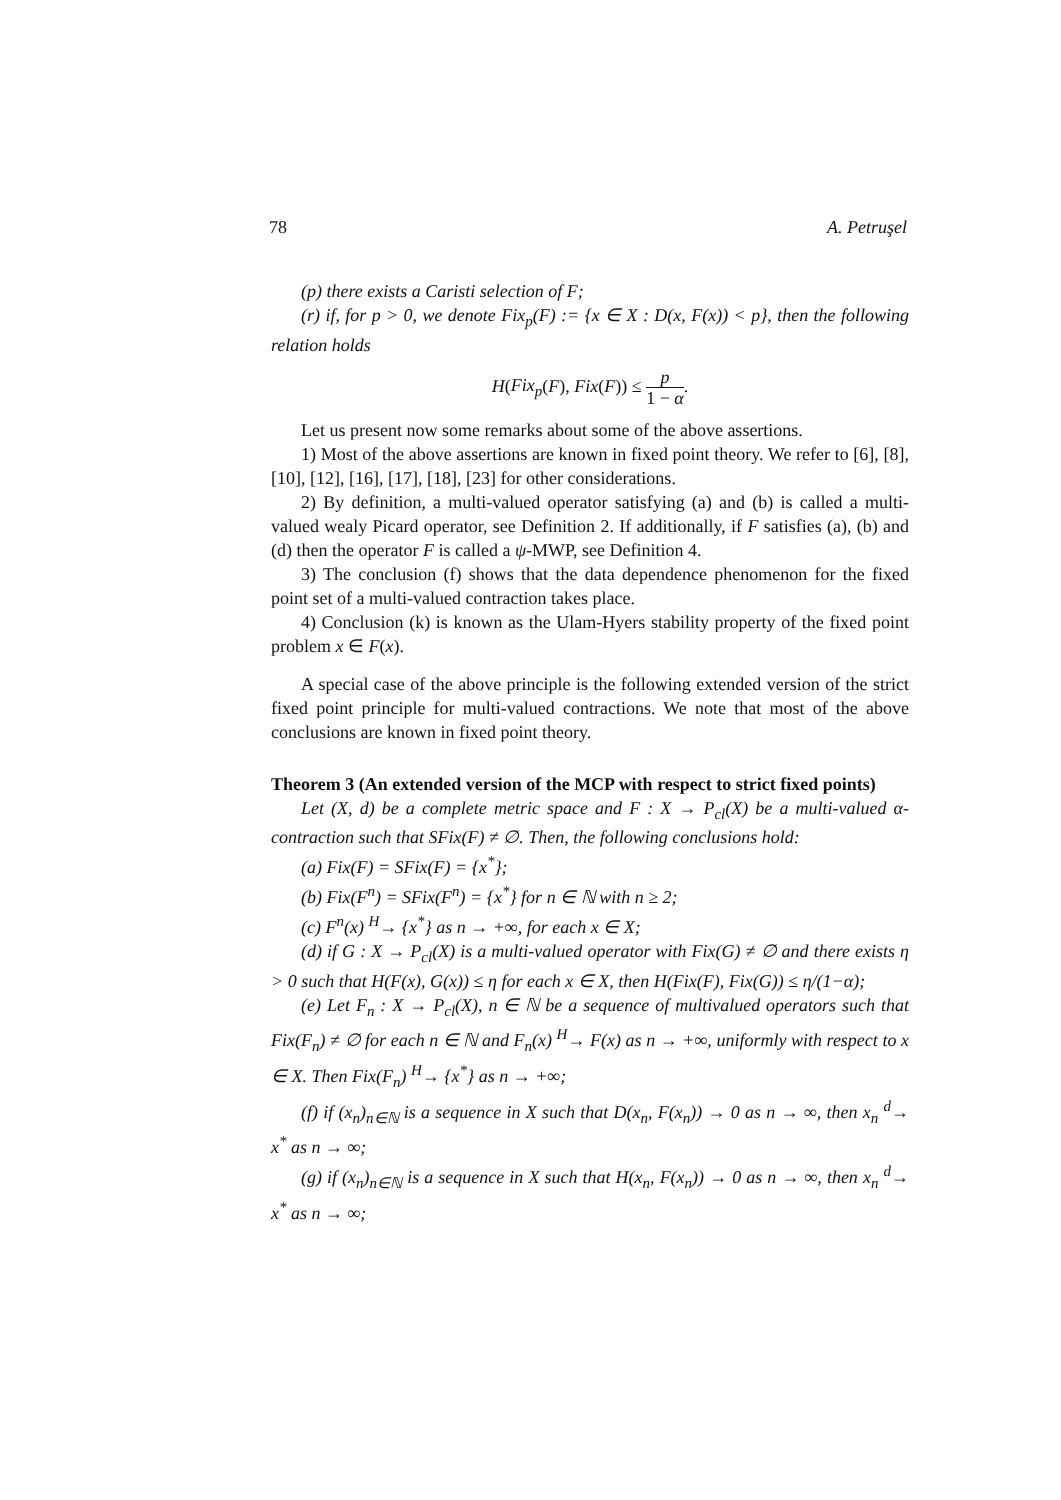78 A. Petruşel
(p) there exists a Caristi selection of F;
(r) if, for p > 0, we denote Fix<sub>p</sub>(F) := {x ∈ X : D(x, F(x)) < p}, then the following relation holds
H(Fix<sub>p</sub>(F), Fix(F)) ≤ p 1 − α.
Let us present now some remarks about some of the above assertions.
1) Most of the above assertions are known in fixed point theory. We refer to [6], [8], [10], [12], [16], [17], [18], [23] for other considerations.
2) By definition, a multi-valued operator satisfying (a) and (b) is called a multi-valued wealy Picard operator, see Definition 2. If additionally, if F satisfies (a), (b) and (d) then the operator F is called a ψ-MWP, see Definition 4.
3) The conclusion (f) shows that the data dependence phenomenon for the fixed point set of a multi-valued contraction takes place.
4) Conclusion (k) is known as the Ulam-Hyers stability property of the fixed point problem x ∈ F(x).
A special case of the above principle is the following extended version of the strict fixed point principle for multi-valued contractions. We note that most of the above conclusions are known in fixed point theory.
Theorem 3 (An extended version of the MCP with respect to strict fixed points)
Let (X, d) be a complete metric space and F : X → P<sub>cl</sub>(X) be a multi-valued α-contraction such that SFix(F) ≠ ∅. Then, the following conclusions hold:
(a) Fix(F) = SFix(F) = {x<sup>*</sup>};
(b) Fix(F<sup>n</sup>) = SFix(F<sup>n</sup>) = {x<sup>*</sup>} for n ∈ ℕ with n ≥ 2;
(c) F<sup>n</sup>(x) <sup>H</sup>→ {x<sup>*</sup>} as n → +∞, for each x ∈ X;
(d) if G : X → P<sub>cl</sub>(X) is a multi-valued operator with Fix(G) ≠ ∅ and there exists η > 0 such that H(F(x), G(x)) ≤ η for each x ∈ X, then H(Fix(F), Fix(G)) ≤ η/(1−α);
(e) Let F<sub>n</sub> : X → P<sub>cl</sub>(X), n ∈ ℕ be a sequence of multivalued operators such that Fix(F<sub>n</sub>) ≠ ∅ for each n ∈ ℕ and F<sub>n</sub>(x) <sup>H</sup>→ F(x) as n → +∞, uniformly with respect to x ∈ X. Then Fix(F<sub>n</sub>) <sup>H</sup>→ {x<sup>*</sup>} as n → +∞;
(f) if (x<sub>n</sub>)<sub>n∈ℕ</sub> is a sequence in X such that D(x<sub>n</sub>, F(x<sub>n</sub>)) → 0 as n → ∞, then x<sub>n</sub> <sup>d</sup>→ x<sup>*</sup> as n → ∞;
(g) if (x<sub>n</sub>)<sub>n∈ℕ</sub> is a sequence in X such that H(x<sub>n</sub>, F(x<sub>n</sub>)) → 0 as n → ∞, then x<sub>n</sub> <sup>d</sup>→ x<sup>*</sup> as n → ∞;